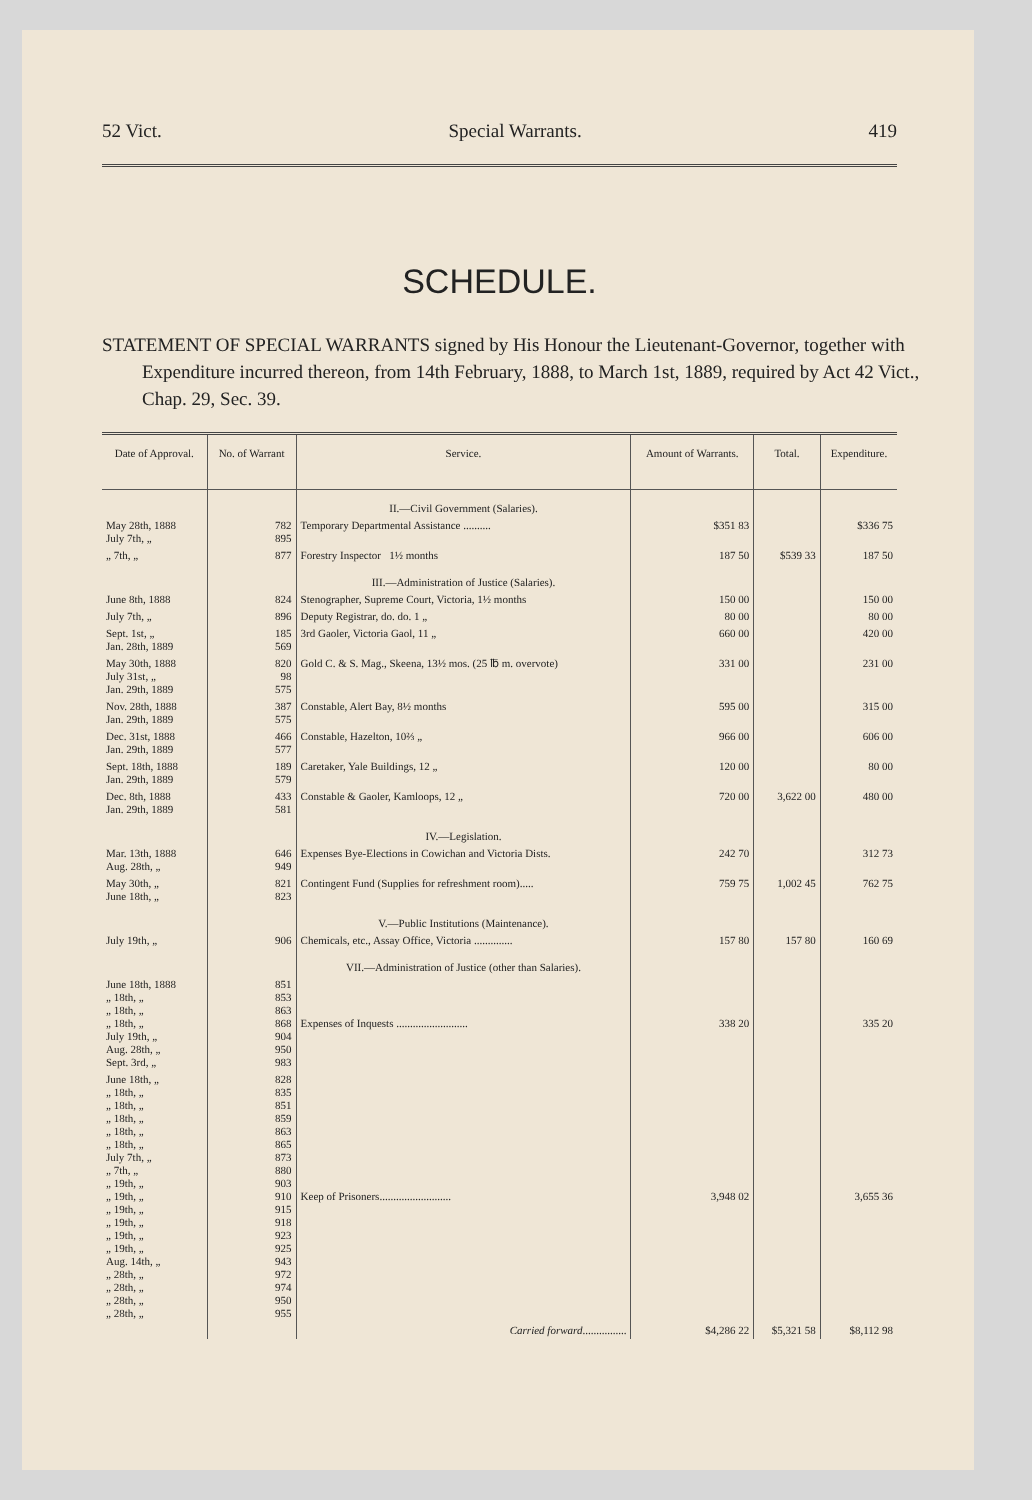52 Vict. Special Warrants. 419
SCHEDULE.
STATEMENT OF SPECIAL WARRANTS signed by His Honour the Lieutenant-Governor, together with Expenditure incurred thereon, from 14th February, 1888, to March 1st, 1889, required by Act 42 Vict., Chap. 29, Sec. 39.
| Date of Approval. | No. of Warrant | Service. | Amount of Warrants. | Total. | Expenditure. |
| --- | --- | --- | --- | --- | --- |
| | | II.—Civil Government (Salaries). | | | |
| May 28th, 1888 July 7th, „ | 782 895 | Temporary Departmental Assistance .......... | $351 83 | | $336 75 |
| „ 7th, „ | 877 | Forestry Inspector 1½ months | 187 50 | $539 33 | 187 50 |
| | | III.—Administration of Justice (Salaries). | | | |
| June 8th, 1888 | 824 | Stenographer, Supreme Court, Victoria, 1½ months | 150 00 | | 150 00 |
| July 7th, „ | 896 | Deputy Registrar, do. do. 1 „ | 80 00 | | 80 00 |
| Sept. 1st, „ Jan. 28th, 1889 | 185 569 | 3rd Gaoler, Victoria Gaol, 11 „ | 660 00 | | 420 00 |
| May 30th, 1888 July 31st, „ Jan. 29th, 1889 | 820 98 575 | Gold C. & S. Mag., Skeena, 13½ mos. (25 ℔ m. overvote) | 331 00 | | 231 00 |
| Nov. 28th, 1888 Jan. 29th, 1889 | 387 575 | Constable, Alert Bay, 8½ months | 595 00 | | 315 00 |
| Dec. 31st, 1888 Jan. 29th, 1889 | 466 577 | Constable, Hazelton, 10⅔ „ | 966 00 | | 606 00 |
| Sept. 18th, 1888 Jan. 29th, 1889 | 189 579 | Caretaker, Yale Buildings, 12 „ | 120 00 | | 80 00 |
| Dec. 8th, 1888 Jan. 29th, 1889 | 433 581 | Constable & Gaoler, Kamloops, 12 „ | 720 00 | 3,622 00 | 480 00 |
| | | IV.—Legislation. | | | |
| Mar. 13th, 1888 Aug. 28th, „ | 646 949 | Expenses Bye-Elections in Cowichan and Victoria Dists. | 242 70 | | 312 73 |
| May 30th, „ June 18th, „ | 821 823 | Contingent Fund (Supplies for refreshment room)..... | 759 75 | 1,002 45 | 762 75 |
| | | V.—Public Institutions (Maintenance). | | | |
| July 19th, „ | 906 | Chemicals, etc., Assay Office, Victoria .............. | 157 80 | 157 80 | 160 69 |
| | | VII.—Administration of Justice (other than Salaries). | | | |
| June 18th, 1888 „ 18th, „ „ 18th, „ „ 18th, „ July 19th, „ Aug. 28th, „ Sept. 3rd, „ | 851 853 863 868 904 950 983 | Expenses of Inquests .......................... | 338 20 | | 335 20 |
| June 18th, „ „ 18th, „ „ 18th, „ „ 18th, „ „ 18th, „ „ 18th, „ July 7th, „ „ 7th, „ „ 19th, „ „ 19th, „ „ 19th, „ „ 19th, „ „ 19th, „ „ 19th, „ Aug. 14th, „ „ 28th, „ „ 28th, „ „ 28th, „ „ 28th, „ | 828 835 851 859 863 865 873 880 903 910 915 918 923 925 943 972 974 950 955 | Keep of Prisoners.......................... | 3,948 02 | | 3,655 36 |
| | | Carried forward ................ | $4,286 22 | $5,321 58 | $8,112 98 |